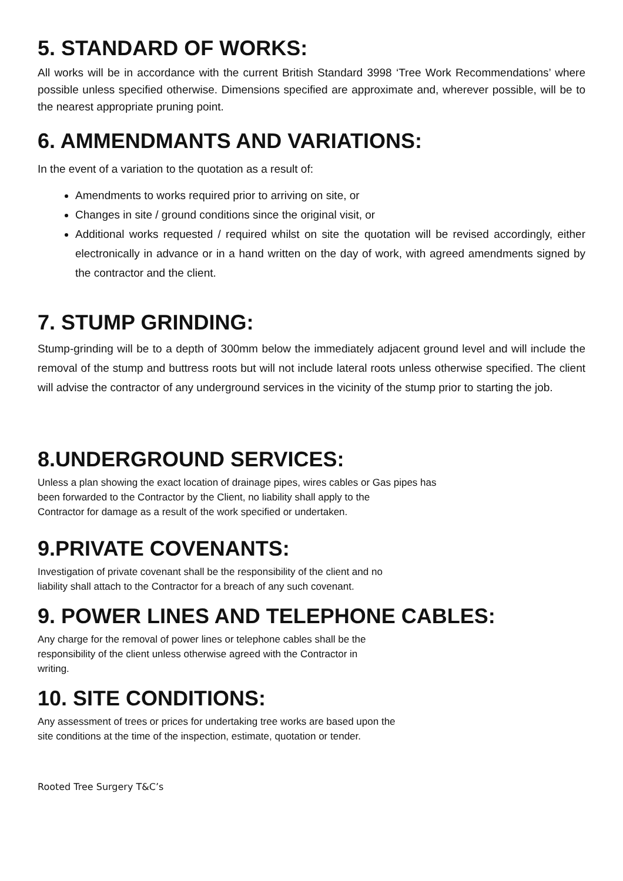5. STANDARD OF WORKS:
All works will be in accordance with the current British Standard 3998 ‘Tree Work Recommendations’ where possible unless specified otherwise. Dimensions specified are approximate and, wherever possible, will be to the nearest appropriate pruning point.
6. AMMENDMANTS AND VARIATIONS:
In the event of a variation to the quotation as a result of:
Amendments to works required prior to arriving on site, or
Changes in site / ground conditions since the original visit, or
Additional works requested / required whilst on site the quotation will be revised accordingly, either electronically in advance or in a hand written on the day of work, with agreed amendments signed by the contractor and the client.
7. STUMP GRINDING:
Stump-grinding will be to a depth of 300mm below the immediately adjacent ground level and will include the removal of the stump and buttress roots but will not include lateral roots unless otherwise specified. The client will advise the contractor of any underground services in the vicinity of the stump prior to starting the job.
8.UNDERGROUND SERVICES:
Unless a plan showing the exact location of drainage pipes, wires cables or Gas pipes has
been forwarded to the Contractor by the Client, no liability shall apply to the
Contractor for damage as a result of the work specified or undertaken.
9.PRIVATE COVENANTS:
Investigation of private covenant shall be the responsibility of the client and no
liability shall attach to the Contractor for a breach of any such covenant.
9. POWER LINES AND TELEPHONE CABLES:
Any charge for the removal of power lines or telephone cables shall be the
responsibility of the client unless otherwise agreed with the Contractor in
writing.
10. SITE CONDITIONS:
Any assessment of trees or prices for undertaking tree works are based upon the
site conditions at the time of the inspection, estimate, quotation or tender.
Rooted Tree Surgery T&C’s